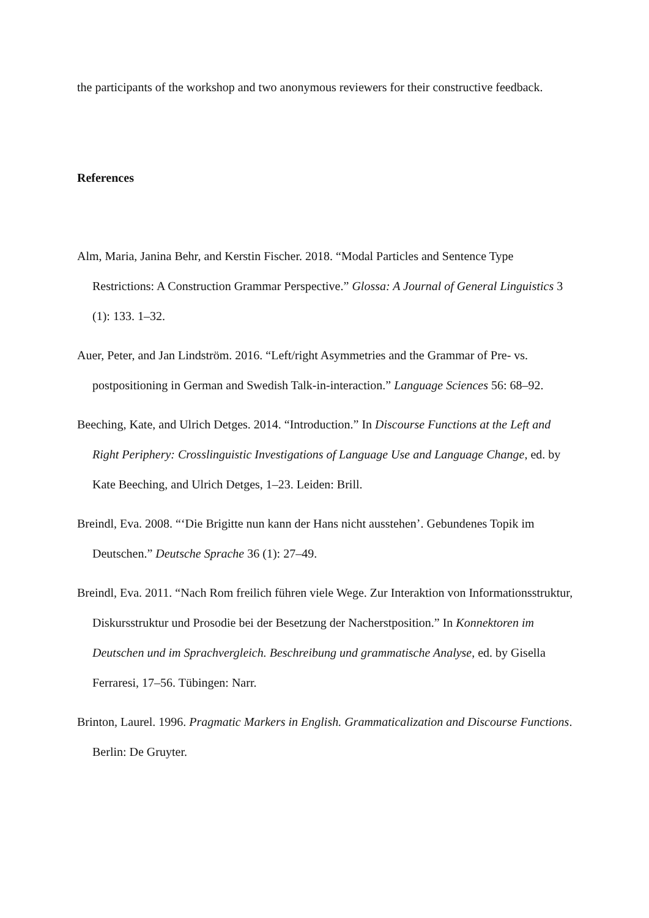the participants of the workshop and two anonymous reviewers for their constructive feedback.
References
Alm, Maria, Janina Behr, and Kerstin Fischer. 2018. “Modal Particles and Sentence Type Restrictions: A Construction Grammar Perspective.” Glossa: A Journal of General Linguistics 3 (1): 133. 1–32.
Auer, Peter, and Jan Lindström. 2016. “Left/right Asymmetries and the Grammar of Pre- vs. postpositioning in German and Swedish Talk-in-interaction.” Language Sciences 56: 68–92.
Beeching, Kate, and Ulrich Detges. 2014. “Introduction.” In Discourse Functions at the Left and Right Periphery: Crosslinguistic Investigations of Language Use and Language Change, ed. by Kate Beeching, and Ulrich Detges, 1–23. Leiden: Brill.
Breindl, Eva. 2008. “‘Die Brigitte nun kann der Hans nicht ausstehen’. Gebundenes Topik im Deutschen.” Deutsche Sprache 36 (1): 27–49.
Breindl, Eva. 2011. “Nach Rom freilich führen viele Wege. Zur Interaktion von Informationsstruktur, Diskursstruktur und Prosodie bei der Besetzung der Nacherstposition.” In Konnektoren im Deutschen und im Sprachvergleich. Beschreibung und grammatische Analyse, ed. by Gisella Ferraresi, 17–56. Tübingen: Narr.
Brinton, Laurel. 1996. Pragmatic Markers in English. Grammaticalization and Discourse Functions. Berlin: De Gruyter.